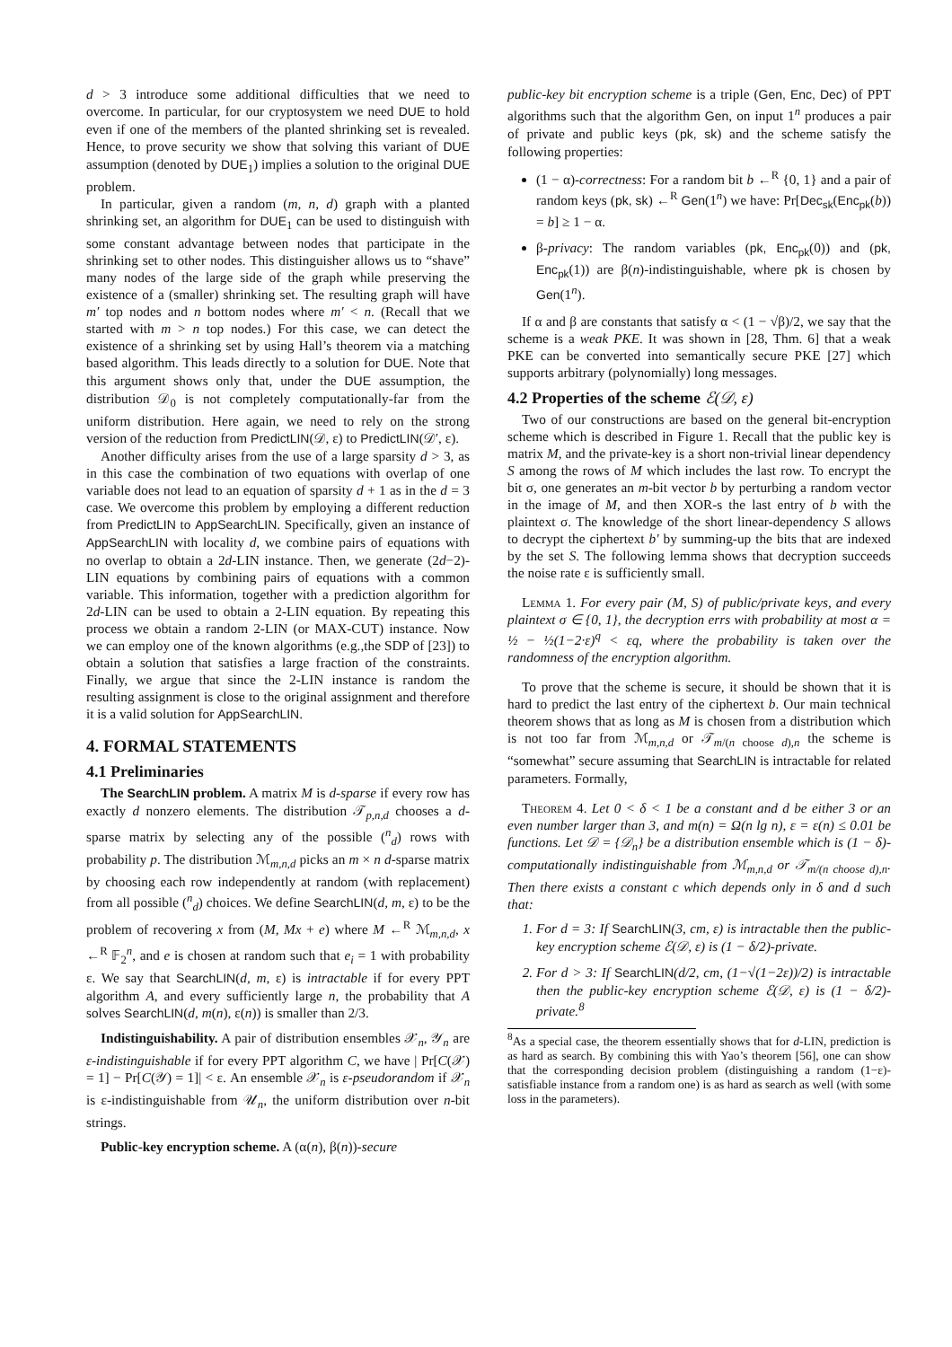d > 3 introduce some additional difficulties that we need to overcome. In particular, for our cryptosystem we need DUE to hold even if one of the members of the planted shrinking set is revealed. Hence, to prove security we show that solving this variant of DUE assumption (denoted by DUE<sub>1</sub>) implies a solution to the original DUE problem.
In particular, given a random (m, n, d) graph with a planted shrinking set, an algorithm for DUE<sub>1</sub> can be used to distinguish with some constant advantage between nodes that participate in the shrinking set to other nodes. This distinguisher allows us to “shave” many nodes of the large side of the graph while preserving the existence of a (smaller) shrinking set. The resulting graph will have m′ top nodes and n bottom nodes where m′ < n. (Recall that we started with m > n top nodes.) For this case, we can detect the existence of a shrinking set by using Hall’s theorem via a matching based algorithm. This leads directly to a solution for DUE. Note that this argument shows only that, under the DUE assumption, the distribution 𝒟<sub>0</sub> is not completely computationally-far from the uniform distribution. Here again, we need to rely on the strong version of the reduction from PredictLIN(𝒟, ε) to PredictLIN(𝒟′, ε).
Another difficulty arises from the use of a large sparsity d > 3, as in this case the combination of two equations with overlap of one variable does not lead to an equation of sparsity d + 1 as in the d = 3 case. We overcome this problem by employing a different reduction from PredictLIN to AppSearchLIN. Specifically, given an instance of AppSearchLIN with locality d, we combine pairs of equations with no overlap to obtain a 2d-LIN instance. Then, we generate (2d−2)-LIN equations by combining pairs of equations with a common variable. This information, together with a prediction algorithm for 2d-LIN can be used to obtain a 2-LIN equation. By repeating this process we obtain a random 2-LIN (or MAX-CUT) instance. Now we can employ one of the known algorithms (e.g.,the SDP of [23]) to obtain a solution that satisfies a large fraction of the constraints. Finally, we argue that since the 2-LIN instance is random the resulting assignment is close to the original assignment and therefore it is a valid solution for AppSearchLIN.
4. FORMAL STATEMENTS
4.1 Preliminaries
The SearchLIN problem. A matrix M is d-sparse if every row has exactly d nonzero elements. The distribution 𝒯<sub>p,n,d</sub> chooses a d-sparse matrix by selecting any of the possible (<sup>n</sup><sub>d</sub>) rows with probability p. The distribution ℳ<sub>m,n,d</sub> picks an m × n d-sparse matrix by choosing each row independently at random (with replacement) from all possible (<sup>n</sup><sub>d</sub>) choices. We define SearchLIN(d, m, ε) to be the problem of recovering x from (M, Mx + e) where M ←<sup>R</sup> ℳ<sub>m,n,d</sub>, x ←<sup>R</sup> 𝔽<sub>2</sub><sup>n</sup>, and e is chosen at random such that e<sub>i</sub> = 1 with probability ε. We say that SearchLIN(d, m, ε) is intractable if for every PPT algorithm A, and every sufficiently large n, the probability that A solves SearchLIN(d, m(n), ε(n)) is smaller than 2/3.
Indistinguishability. A pair of distribution ensembles 𝒳<sub>n</sub>, 𝒴<sub>n</sub> are ε-indistinguishable if for every PPT algorithm C, we have | Pr[C(𝒳) = 1] − Pr[C(𝒴) = 1]| < ε. An ensemble 𝒳<sub>n</sub> is ε-pseudorandom if 𝒳<sub>n</sub> is ε-indistinguishable from 𝒰<sub>n</sub>, the uniform distribution over n-bit strings.
Public-key encryption scheme. A (α(n), β(n))-secure
public-key bit encryption scheme is a triple (Gen, Enc, Dec) of PPT algorithms such that the algorithm Gen, on input 1<sup>n</sup> produces a pair of private and public keys (pk, sk) and the scheme satisfy the following properties:
(1 − α)-correctness: For a random bit b ←<sup>R</sup> {0, 1} and a pair of random keys (pk, sk) ←<sup>R</sup> Gen(1<sup>n</sup>) we have: Pr[Dec<sub>sk</sub>(Enc<sub>pk</sub>(b)) = b] ≥ 1 − α.
β-privacy: The random variables (pk, Enc<sub>pk</sub>(0)) and (pk, Enc<sub>pk</sub>(1)) are β(n)-indistinguishable, where pk is chosen by Gen(1<sup>n</sup>).
If α and β are constants that satisfy α < (1 − √β)/2, we say that the scheme is a weak PKE. It was shown in [28, Thm. 6] that a weak PKE can be converted into semantically secure PKE [27] which supports arbitrary (polynomially) long messages.
4.2 Properties of the scheme ℰ(𝒟, ε)
Two of our constructions are based on the general bit-encryption scheme which is described in Figure 1. Recall that the public key is matrix M, and the private-key is a short non-trivial linear dependency S among the rows of M which includes the last row. To encrypt the bit σ, one generates an m-bit vector b by perturbing a random vector in the image of M, and then XOR-s the last entry of b with the plaintext σ. The knowledge of the short linear-dependency S allows to decrypt the ciphertext b′ by summing-up the bits that are indexed by the set S. The following lemma shows that decryption succeeds the noise rate ε is sufficiently small.
Lemma 1. For every pair (M, S) of public/private keys, and every plaintext σ ∈ {0, 1}, the decryption errs with probability at most α = ½ − ½(1−2·ε)<sup>q</sup> < εq, where the probability is taken over the randomness of the encryption algorithm.
To prove that the scheme is secure, it should be shown that it is hard to predict the last entry of the ciphertext b. Our main technical theorem shows that as long as M is chosen from a distribution which is not too far from ℳ<sub>m,n,d</sub> or 𝒯<sub>m/(n choose d),n</sub> the scheme is “somewhat” secure assuming that SearchLIN is intractable for related parameters. Formally,
Theorem 4. Let 0 < δ < 1 be a constant and d be either 3 or an even number larger than 3, and m(n) = Ω(n lg n), ε = ε(n) ≤ 0.01 be functions. Let 𝒟 = {𝒟<sub>n</sub>} be a distribution ensemble which is (1 − δ)-computationally indistinguishable from ℳ<sub>m,n,d</sub> or 𝒯<sub>m/(n choose d),n</sub>. Then there exists a constant c which depends only in δ and d such that:
1. For d = 3: If SearchLIN(3, cm, ε) is intractable then the public-key encryption scheme ℰ(𝒟, ε) is (1 − δ/2)-private.
2. For d > 3: If SearchLIN(d/2, cm, (1−√(1−2ε))/2) is intractable then the public-key encryption scheme ℰ(𝒟, ε) is (1 − δ/2)-private.<sup>8</sup>
<sup>8</sup> As a special case, the theorem essentially shows that for d-LIN, prediction is as hard as search. By combining this with Yao’s theorem [56], one can show that the corresponding decision problem (distinguishing a random (1−ε)-satisfiable instance from a random one) is as hard as search as well (with some loss in the parameters).